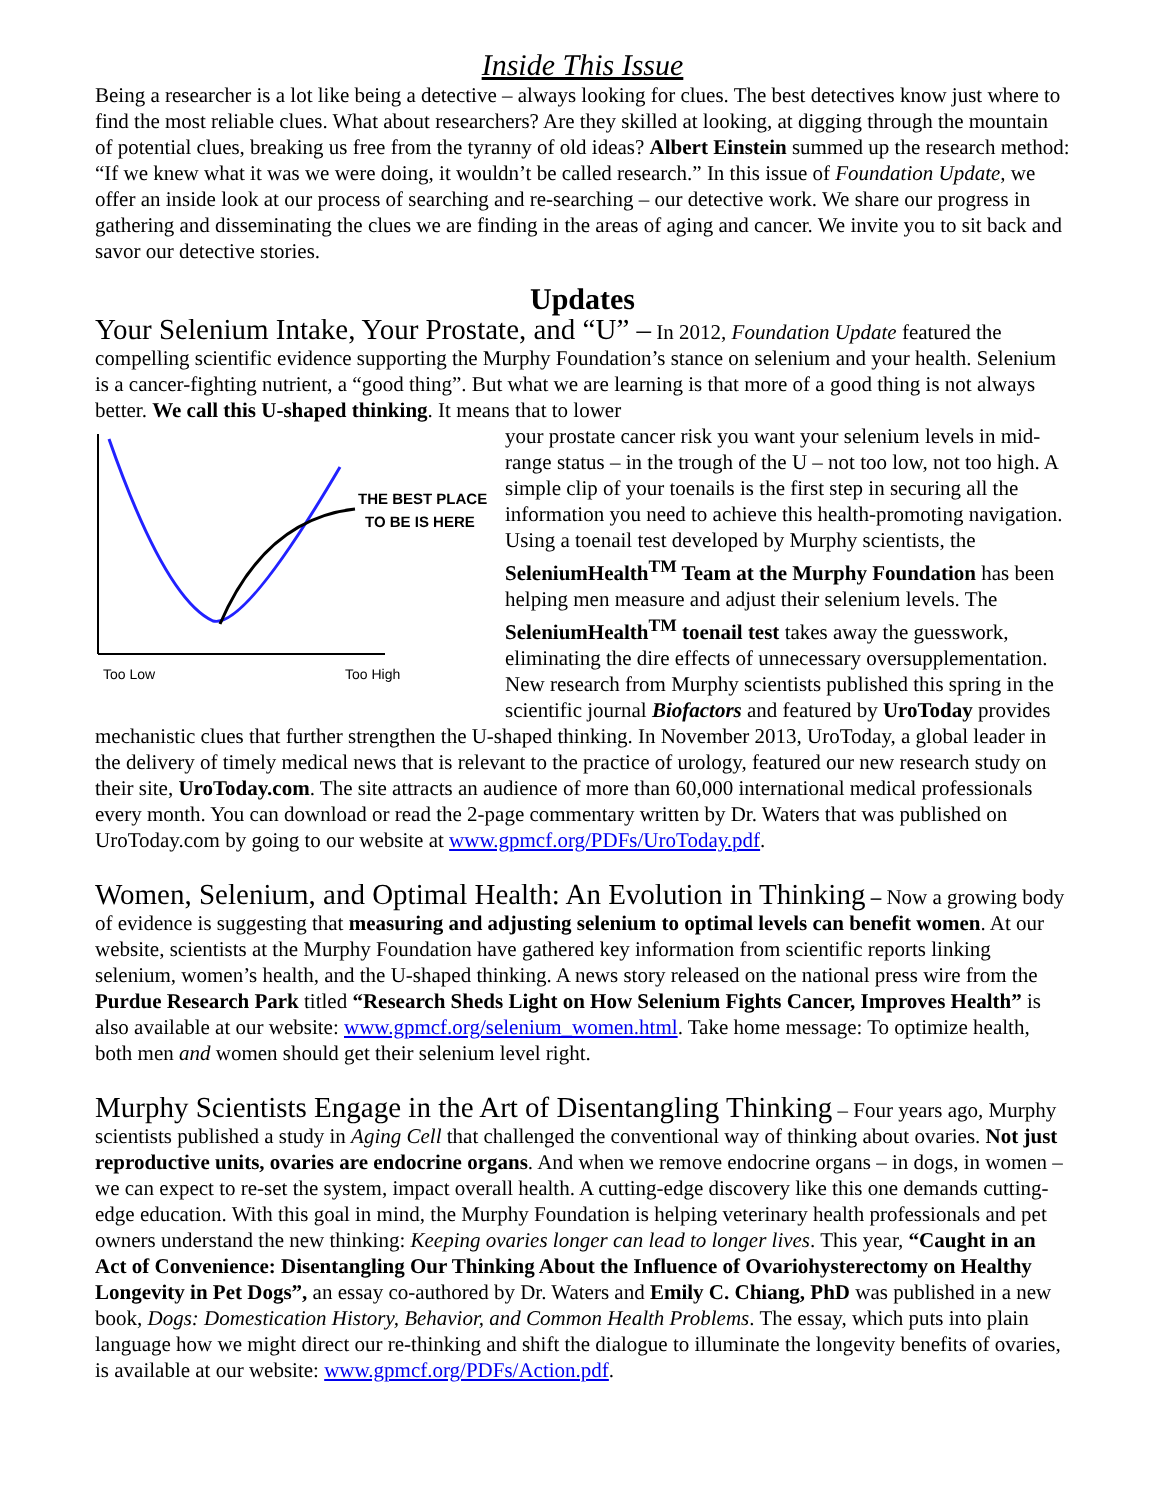Inside This Issue
Being a researcher is a lot like being a detective – always looking for clues. The best detectives know just where to find the most reliable clues. What about researchers? Are they skilled at looking, at digging through the mountain of potential clues, breaking us free from the tyranny of old ideas? Albert Einstein summed up the research method: “If we knew what it was we were doing, it wouldn’t be called research.” In this issue of Foundation Update, we offer an inside look at our process of searching and re-searching – our detective work. We share our progress in gathering and disseminating the clues we are finding in the areas of aging and cancer. We invite you to sit back and savor our detective stories.
Updates
Your Selenium Intake, Your Prostate, and “U” – In 2012, Foundation Update featured the compelling scientific evidence supporting the Murphy Foundation’s stance on selenium and your health. Selenium is a cancer-fighting nutrient, a “good thing”. But what we are learning is that more of a good thing is not always better. We call this U-shaped thinking. It means that to lower
THE BEST PLACE
TO BE IS HERE
Too Low
Too High
your prostate cancer risk you want your selenium levels in mid-range status – in the trough of the U – not too low, not too high. A simple clip of your toenails is the first step in securing all the information you need to achieve this health-promoting navigation. Using a toenail test developed by Murphy scientists, the SeleniumHealth<sup>TM</sup> Team at the Murphy Foundation has been helping men measure and adjust their selenium levels. The SeleniumHealth<sup>TM</sup> toenail test takes away the guesswork, eliminating the dire effects of unnecessary oversupplementation. New research from Murphy scientists published this spring in the scientific journal Biofactors and featured by UroToday provides mechanistic clues that further strengthen the U-shaped thinking. In November 2013, UroToday, a global leader in the delivery of timely medical news that is relevant to the practice of urology, featured our new research study on their site, UroToday.com. The site attracts an audience of more than 60,000 international medical professionals every month. You can download or read the 2-page commentary written by Dr. Waters that was published on UroToday.com by going to our website at www.gpmcf.org/PDFs/UroToday.pdf.
Women, Selenium, and Optimal Health: An Evolution in Thinking – Now a growing body of evidence is suggesting that measuring and adjusting selenium to optimal levels can benefit women. At our website, scientists at the Murphy Foundation have gathered key information from scientific reports linking selenium, women’s health, and the U-shaped thinking. A news story released on the national press wire from the Purdue Research Park titled “Research Sheds Light on How Selenium Fights Cancer, Improves Health” is also available at our website: www.gpmcf.org/selenium_women.html. Take home message: To optimize health, both men and women should get their selenium level right.
Murphy Scientists Engage in the Art of Disentangling Thinking – Four years ago, Murphy scientists published a study in Aging Cell that challenged the conventional way of thinking about ovaries. Not just reproductive units, ovaries are endocrine organs. And when we remove endocrine organs – in dogs, in women – we can expect to re-set the system, impact overall health. A cutting-edge discovery like this one demands cutting-edge education. With this goal in mind, the Murphy Foundation is helping veterinary health professionals and pet owners understand the new thinking: Keeping ovaries longer can lead to longer lives. This year, “Caught in an Act of Convenience: Disentangling Our Thinking About the Influence of Ovariohysterectomy on Healthy Longevity in Pet Dogs”, an essay co-authored by Dr. Waters and Emily C. Chiang, PhD was published in a new book, Dogs: Domestication History, Behavior, and Common Health Problems. The essay, which puts into plain language how we might direct our re-thinking and shift the dialogue to illuminate the longevity benefits of ovaries, is available at our website: www.gpmcf.org/PDFs/Action.pdf.